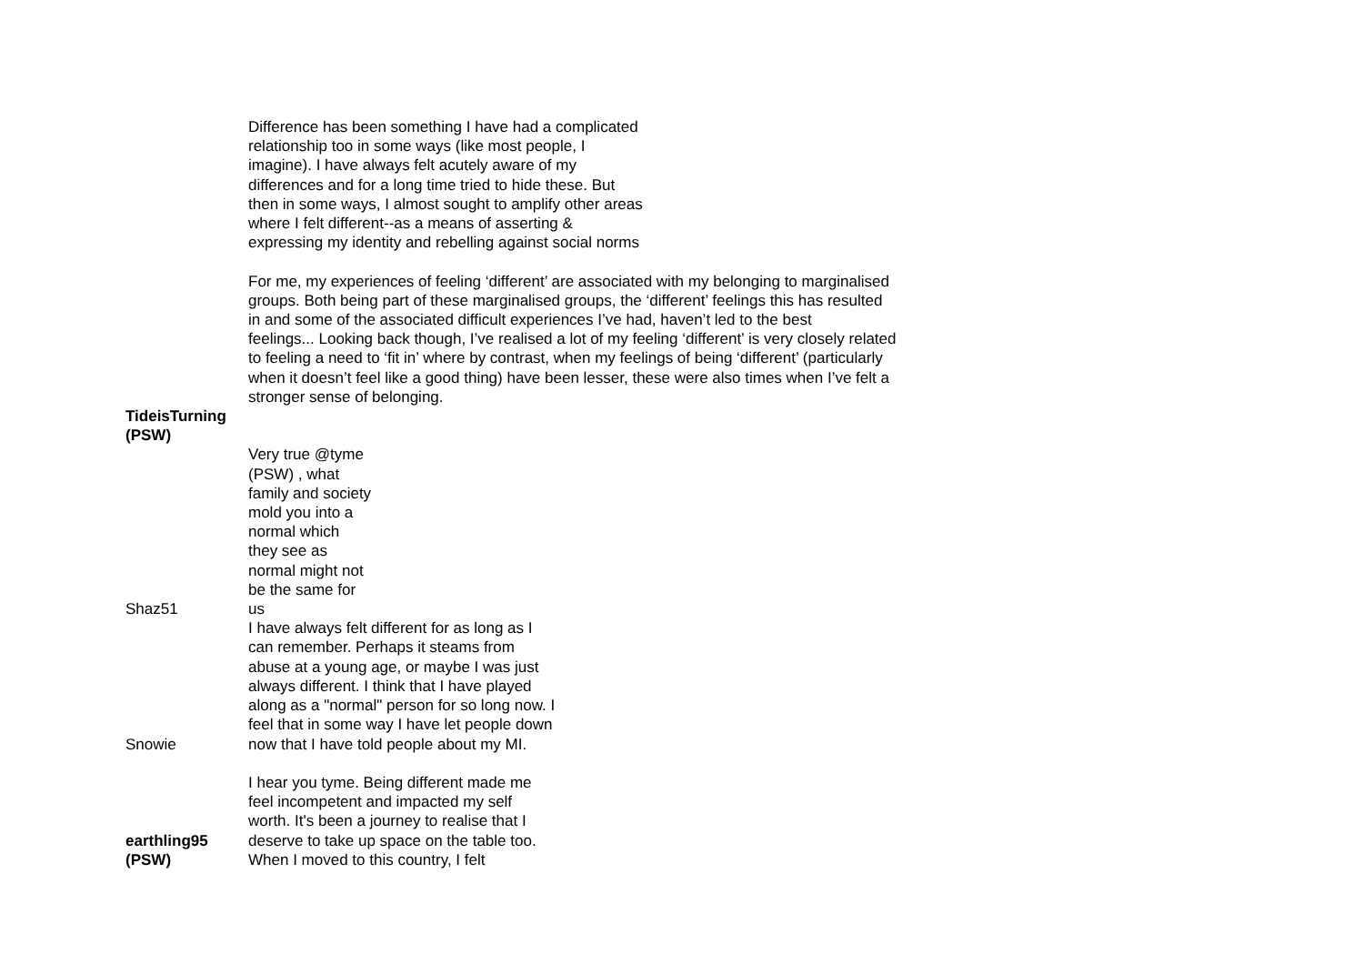| | Difference has been something I have had a complicated relationship too in some ways (like most people, I imagine). I have always felt acutely aware of my differences and for a long time tried to hide these. But then in some ways, I almost sought to amplify other areas where I felt different--as a means of asserting & expressing my identity and rebelling against social norms For me, my experiences of feeling ‘different’ are associated with my belonging to marginalised groups. Both being part of these marginalised groups, the ‘different’ feelings this has resulted in and some of the associated difficult experiences I’ve had, haven’t led to the best feelings... Looking back though, I’ve realised a lot of my feeling ‘different’ is very closely related to feeling a need to ‘fit in’ where by contrast, when my feelings of being ‘different’ (particularly when it doesn’t feel like a good thing) have been lesser, these were also times when I’ve felt a stronger sense of belonging. |
| TideisTurning (PSW) | |
| Shaz51 | Very true @tyme (PSW) , what family and society mold you into a normal which they see as normal might not be the same for us |
| Snowie | I have always felt different for as long as I can remember. Perhaps it steams from abuse at a young age, or maybe I was just always different. I think that I have played along as a "normal" person for so long now. I feel that in some way I have let people down now that I have told people about my MI. |
| earthling95 (PSW) | I hear you tyme. Being different made me feel incompetent and impacted my self worth. It's been a journey to realise that I deserve to take up space on the table too. When I moved to this country, I felt |